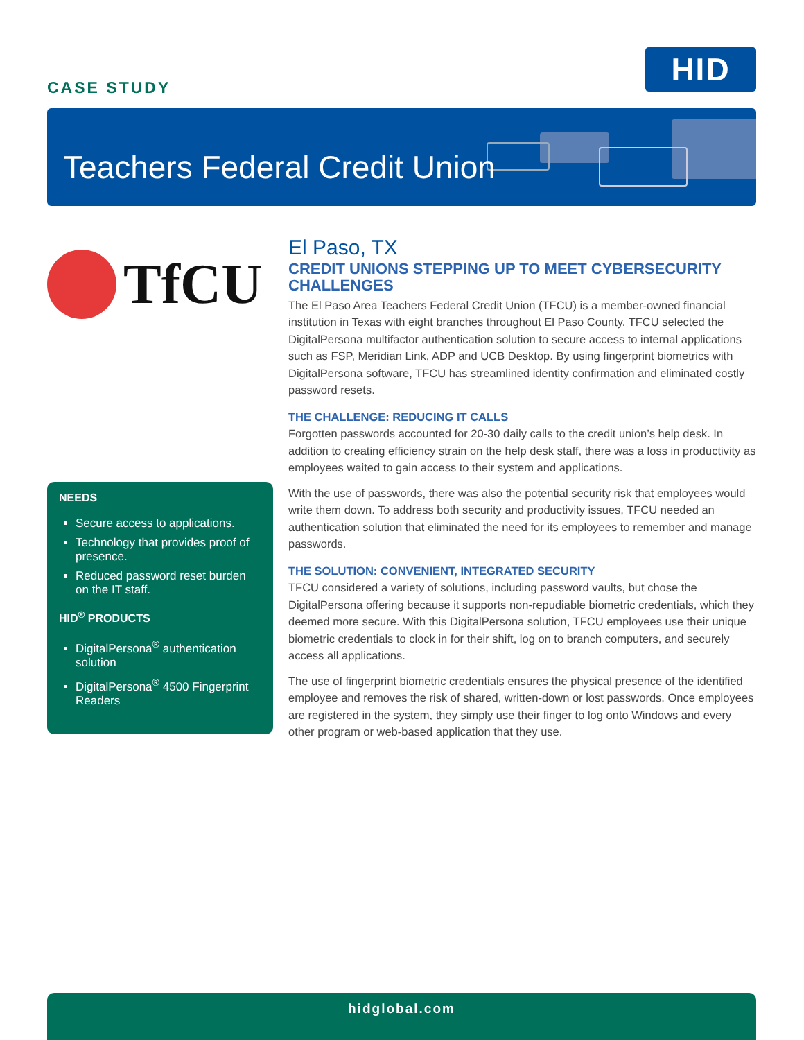CASE STUDY
HID
Teachers Federal Credit Union
TfCU
NEEDS
Secure access to applications.
Technology that provides proof of presence.
Reduced password reset burden on the IT staff.
HID<sup>®</sup> PRODUCTS
DigitalPersona<sup>®</sup> authentication solution
DigitalPersona<sup>®</sup> 4500 Fingerprint Readers
El Paso, TX
CREDIT UNIONS STEPPING UP TO MEET CYBERSECURITY CHALLENGES
The El Paso Area Teachers Federal Credit Union (TFCU) is a member-owned financial institution in Texas with eight branches throughout El Paso County. TFCU selected the DigitalPersona multifactor authentication solution to secure access to internal applications such as FSP, Meridian Link, ADP and UCB Desktop. By using fingerprint biometrics with DigitalPersona software, TFCU has streamlined identity confirmation and eliminated costly password resets.
THE CHALLENGE: REDUCING IT CALLS
Forgotten passwords accounted for 20-30 daily calls to the credit union’s help desk. In addition to creating efficiency strain on the help desk staff, there was a loss in productivity as employees waited to gain access to their system and applications.
With the use of passwords, there was also the potential security risk that employees would write them down. To address both security and productivity issues, TFCU needed an authentication solution that eliminated the need for its employees to remember and manage passwords.
THE SOLUTION: CONVENIENT, INTEGRATED SECURITY
TFCU considered a variety of solutions, including password vaults, but chose the DigitalPersona offering because it supports non-repudiable biometric credentials, which they deemed more secure. With this DigitalPersona solution, TFCU employees use their unique biometric credentials to clock in for their shift, log on to branch computers, and securely access all applications.
The use of fingerprint biometric credentials ensures the physical presence of the identified employee and removes the risk of shared, written-down or lost passwords. Once employees are registered in the system, they simply use their finger to log onto Windows and every other program or web-based application that they use.
hidglobal.com